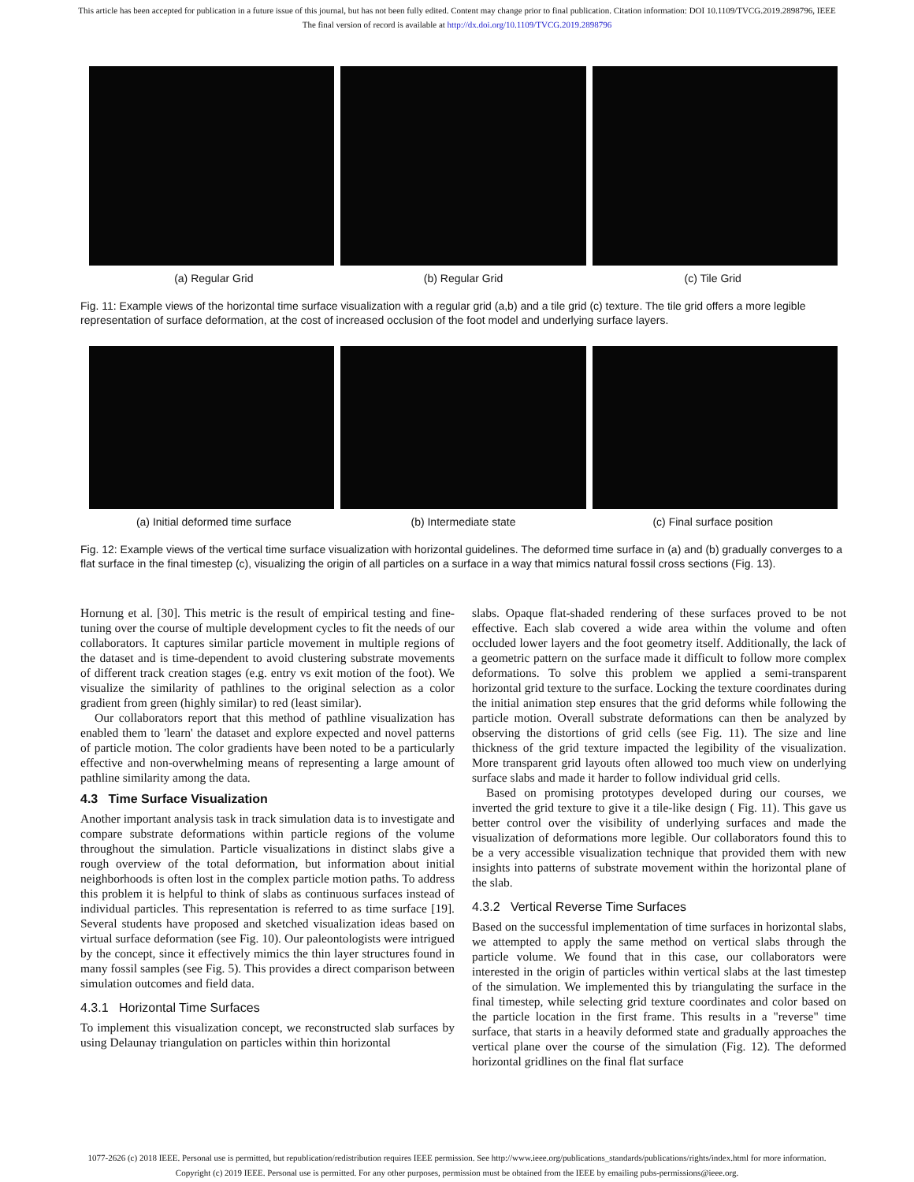This article has been accepted for publication in a future issue of this journal, but has not been fully edited. Content may change prior to final publication. Citation information: DOI 10.1109/TVCG.2019.2898796, IEEE
The final version of record is available at http://dx.doi.org/10.1109/TVCG.2019.2898796
(a) Regular Grid (b) Regular Grid (c) Tile Grid
Fig. 11: Example views of the horizontal time surface visualization with a regular grid (a,b) and a tile grid (c) texture. The tile grid offers a more legible representation of surface deformation, at the cost of increased occlusion of the foot model and underlying surface layers.
(a) Initial deformed time surface
(b) Intermediate state (c) Final surface position
Fig. 12: Example views of the vertical time surface visualization with horizontal guidelines. The deformed time surface in (a) and (b) gradually converges to a flat surface in the final timestep (c), visualizing the origin of all particles on a surface in a way that mimics natural fossil cross sections (Fig. 13).
Hornung et al. [30]. This metric is the result of empirical testing and fine-tuning over the course of multiple development cycles to fit the needs of our collaborators. It captures similar particle movement in multiple regions of the dataset and is time-dependent to avoid clustering substrate movements of different track creation stages (e.g. entry vs exit motion of the foot). We visualize the similarity of pathlines to the original selection as a color gradient from green (highly similar) to red (least similar).
Our collaborators report that this method of pathline visualization has enabled them to 'learn' the dataset and explore expected and novel patterns of particle motion. The color gradients have been noted to be a particularly effective and non-overwhelming means of representing a large amount of pathline similarity among the data.
4.3 Time Surface Visualization
Another important analysis task in track simulation data is to investigate and compare substrate deformations within particle regions of the volume throughout the simulation. Particle visualizations in distinct slabs give a rough overview of the total deformation, but information about initial neighborhoods is often lost in the complex particle motion paths. To address this problem it is helpful to think of slabs as continuous surfaces instead of individual particles. This representation is referred to as time surface [19]. Several students have proposed and sketched visualization ideas based on virtual surface deformation (see Fig. 10). Our paleontologists were intrigued by the concept, since it effectively mimics the thin layer structures found in many fossil samples (see Fig. 5). This provides a direct comparison between simulation outcomes and field data.
4.3.1 Horizontal Time Surfaces
To implement this visualization concept, we reconstructed slab surfaces by using Delaunay triangulation on particles within thin horizontal
slabs. Opaque flat-shaded rendering of these surfaces proved to be not effective. Each slab covered a wide area within the volume and often occluded lower layers and the foot geometry itself. Additionally, the lack of a geometric pattern on the surface made it difficult to follow more complex deformations. To solve this problem we applied a semi-transparent horizontal grid texture to the surface. Locking the texture coordinates during the initial animation step ensures that the grid deforms while following the particle motion. Overall substrate deformations can then be analyzed by observing the distortions of grid cells (see Fig. 11). The size and line thickness of the grid texture impacted the legibility of the visualization. More transparent grid layouts often allowed too much view on underlying surface slabs and made it harder to follow individual grid cells.
Based on promising prototypes developed during our courses, we inverted the grid texture to give it a tile-like design ( Fig. 11). This gave us better control over the visibility of underlying surfaces and made the visualization of deformations more legible. Our collaborators found this to be a very accessible visualization technique that provided them with new insights into patterns of substrate movement within the horizontal plane of the slab.
4.3.2 Vertical Reverse Time Surfaces
Based on the successful implementation of time surfaces in horizontal slabs, we attempted to apply the same method on vertical slabs through the particle volume. We found that in this case, our collaborators were interested in the origin of particles within vertical slabs at the last timestep of the simulation. We implemented this by triangulating the surface in the final timestep, while selecting grid texture coordinates and color based on the particle location in the first frame. This results in a "reverse" time surface, that starts in a heavily deformed state and gradually approaches the vertical plane over the course of the simulation (Fig. 12). The deformed horizontal gridlines on the final flat surface
1077-2626 (c) 2018 IEEE. Personal use is permitted, but republication/redistribution requires IEEE permission. See http://www.ieee.org/publications_standards/publications/rights/index.html for more information.
Copyright (c) 2019 IEEE. Personal use is permitted. For any other purposes, permission must be obtained from the IEEE by emailing pubs-permissions@ieee.org.